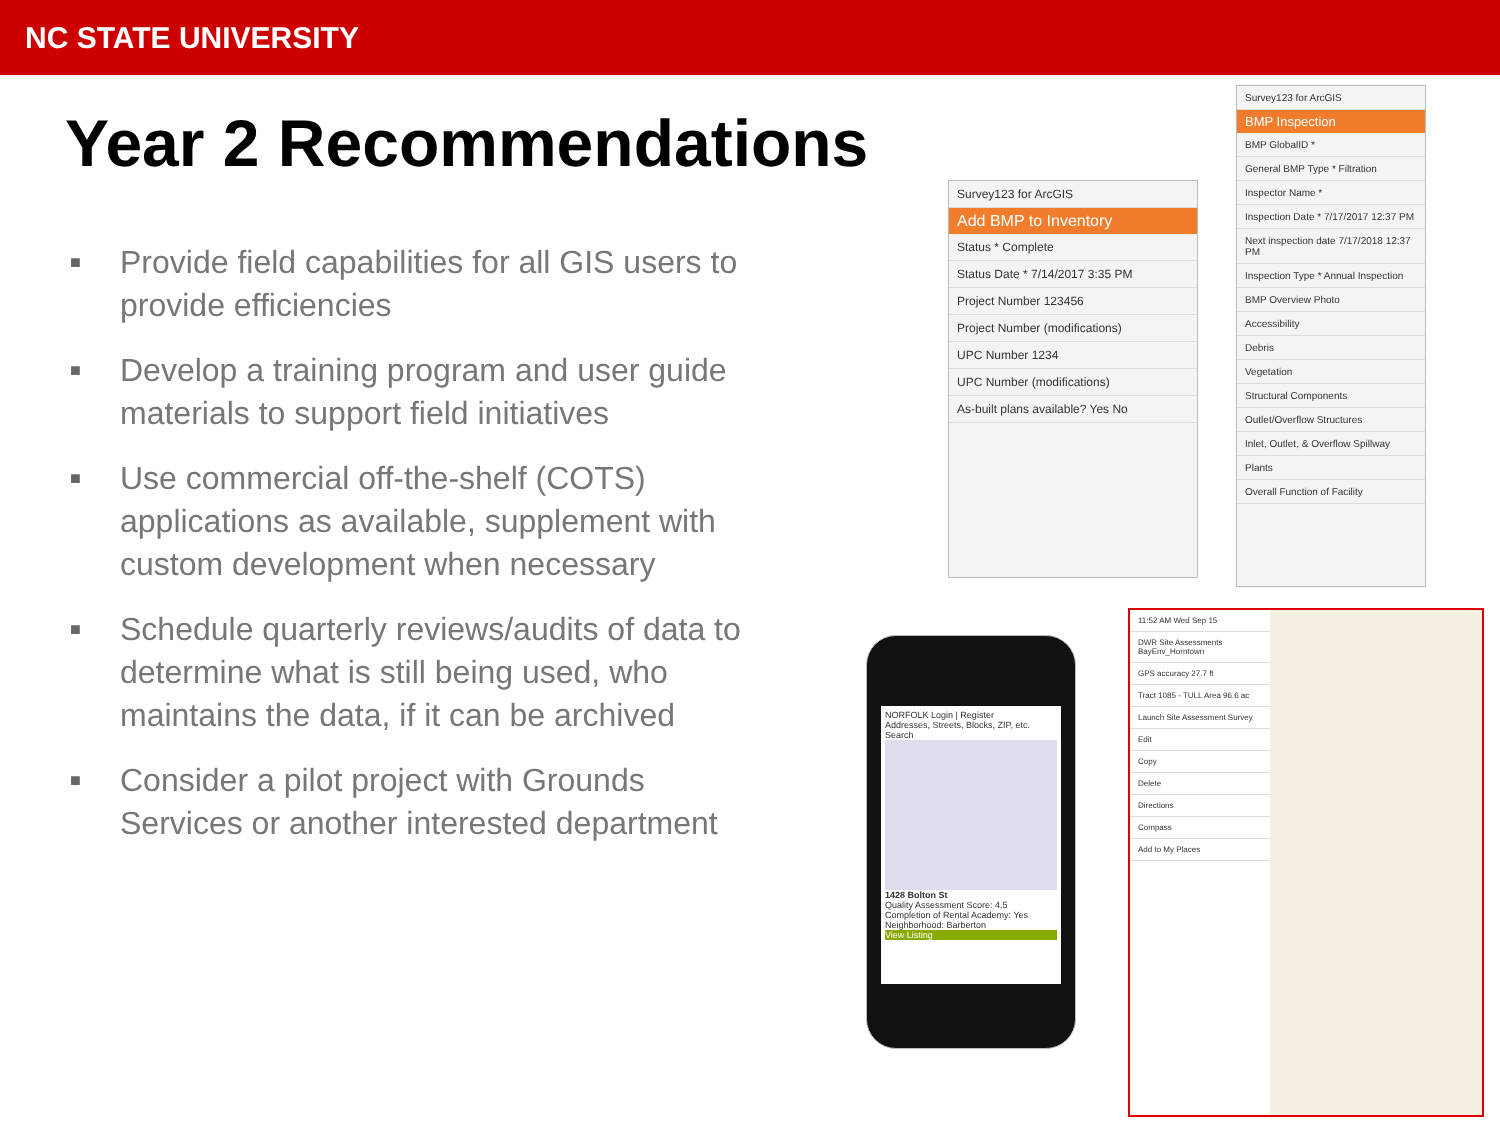NC STATE UNIVERSITY
Year 2 Recommendations
■ Provide field capabilities for all GIS users to provide efficiencies
■ Develop a training program and user guide materials to support field initiatives
■ Use commercial off-the-shelf (COTS) applications as available, supplement with custom development when necessary
■ Schedule quarterly reviews/audits of data to determine what is still being used, who maintains the data, if it can be archived
■ Consider a pilot project with Grounds Services or another interested department
Survey123 for ArcGIS
Add BMP to Inventory
Status * Complete
Status Date * 7/14/2017 3:35 PM
Project Number 123456
Project Number (modifications)
UPC Number 1234
UPC Number (modifications)
As-built plans available? Yes No
Survey123 for ArcGIS
BMP Inspection
BMP GlobalID *
General BMP Type * Filtration
Inspector Name *
Inspection Date * 7/17/2017 12:37 PM
Next inspection date 7/17/2018 12:37 PM
Inspection Type * Annual Inspection
BMP Overview Photo
Accessibility
Debris
Vegetation
Structural Components
Outlet/Overflow Structures
Inlet, Outlet, & Overflow Spillway
Plants
Overall Function of Facility
NORFOLK Login | Register
Addresses, Streets, Blocks, ZIP, etc. Search
1428 Bolton St
Quality Assessment Score: 4.5
Completion of Rental Academy: Yes
Neighborhood: Barberton
View Listing
11:52 AM Wed Sep 15
DWR Site Assessments BayEnv_Horntown
GPS accuracy 27.7 ft
Tract 1085 - TULL Area 96.6 ac
Launch Site Assessment Survey
Edit
Copy
Delete
Directions
Compass
Add to My Places